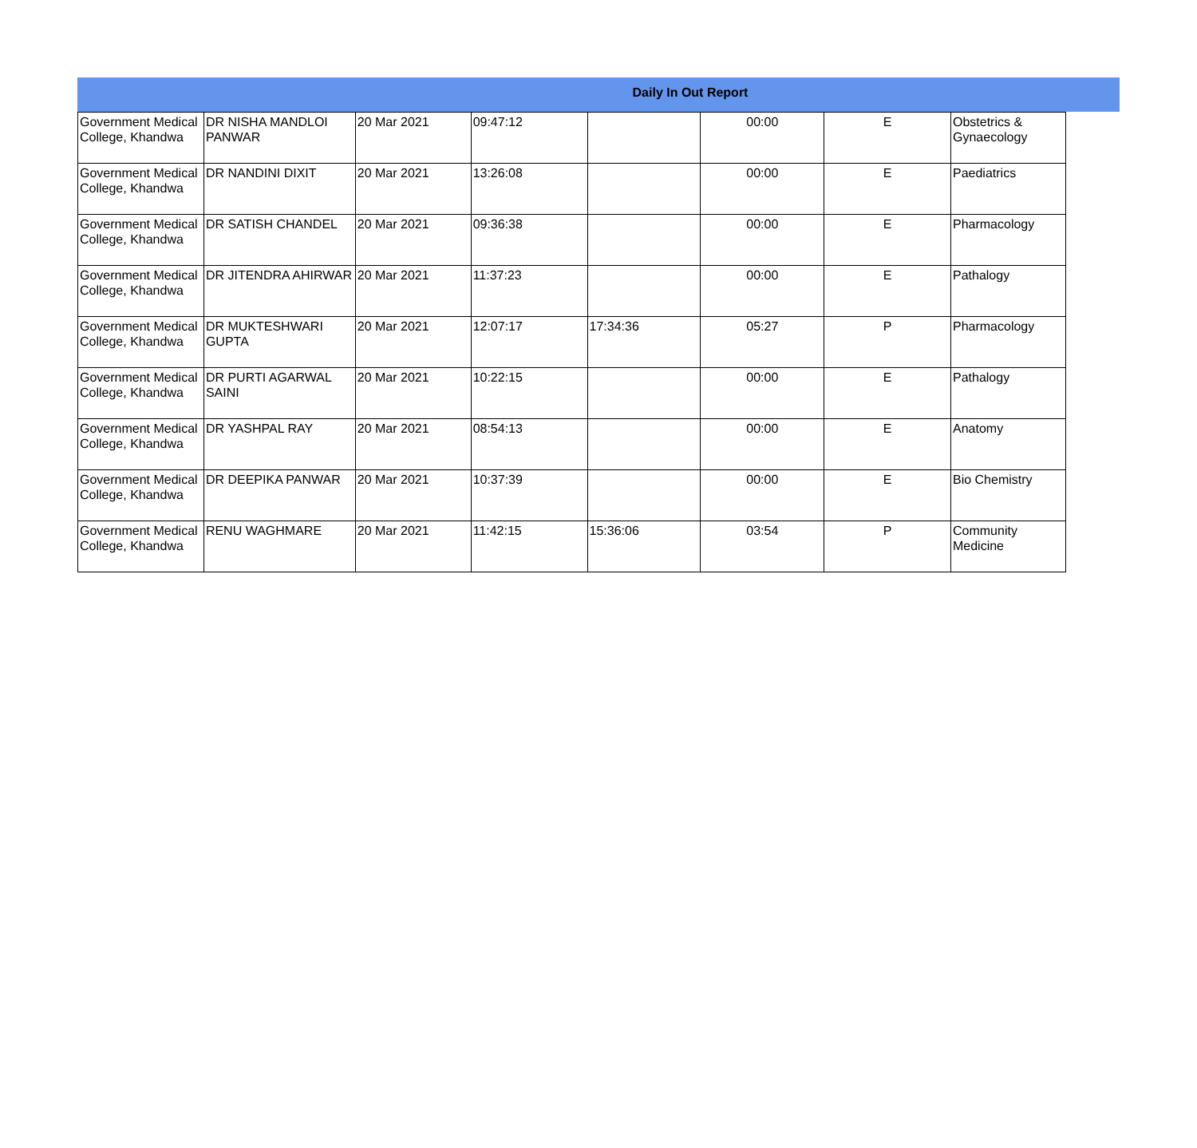Daily In Out Report
| Government Medical College, Khandwa | DR NISHA MANDLOI PANWAR | 20 Mar 2021 | 09:47:12 | | 00:00 | E | Obstetrics & Gynaecology |
| Government Medical College, Khandwa | DR NANDINI DIXIT | 20 Mar 2021 | 13:26:08 | | 00:00 | E | Paediatrics |
| Government Medical College, Khandwa | DR SATISH CHANDEL | 20 Mar 2021 | 09:36:38 | | 00:00 | E | Pharmacology |
| Government Medical College, Khandwa | DR JITENDRA AHIRWAR | 20 Mar 2021 | 11:37:23 | | 00:00 | E | Pathalogy |
| Government Medical College, Khandwa | DR MUKTESHWARI GUPTA | 20 Mar 2021 | 12:07:17 | 17:34:36 | 05:27 | P | Pharmacology |
| Government Medical College, Khandwa | DR PURTI AGARWAL SAINI | 20 Mar 2021 | 10:22:15 | | 00:00 | E | Pathalogy |
| Government Medical College, Khandwa | DR YASHPAL RAY | 20 Mar 2021 | 08:54:13 | | 00:00 | E | Anatomy |
| Government Medical College, Khandwa | DR DEEPIKA PANWAR | 20 Mar 2021 | 10:37:39 | | 00:00 | E | Bio Chemistry |
| Government Medical College, Khandwa | RENU WAGHMARE | 20 Mar 2021 | 11:42:15 | 15:36:06 | 03:54 | P | Community Medicine |